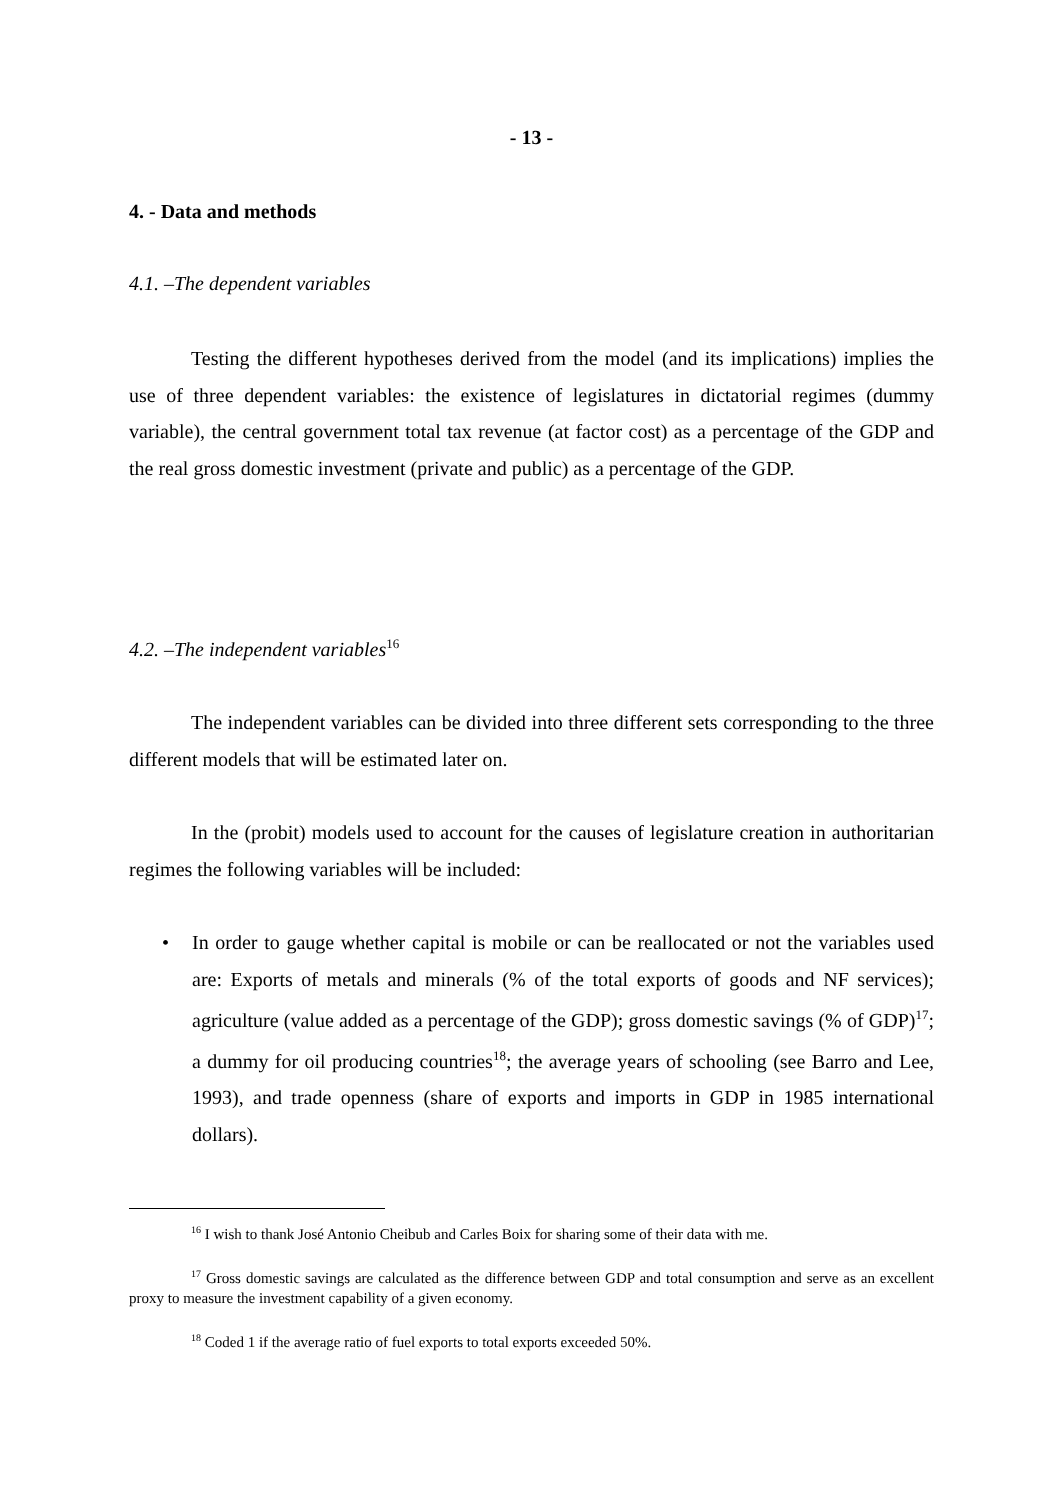- 13 -
4. - Data and methods
4.1. –The dependent variables
Testing the different hypotheses derived from the model (and its implications) implies the use of three dependent variables: the existence of legislatures in dictatorial regimes (dummy variable), the central government total tax revenue (at factor cost) as a percentage of the GDP and the real gross domestic investment (private and public) as a percentage of the GDP.
4.2. –The independent variables<sup>16</sup>
The independent variables can be divided into three different sets corresponding to the three different models that will be estimated later on.
In the (probit) models used to account for the causes of legislature creation in authoritarian regimes the following variables will be included:
• In order to gauge whether capital is mobile or can be reallocated or not the variables used are: Exports of metals and minerals (% of the total exports of goods and NF services); agriculture (value added as a percentage of the GDP); gross domestic savings (% of GDP)<sup>17</sup>; a dummy for oil producing countries<sup>18</sup>; the average years of schooling (see Barro and Lee, 1993), and trade openness (share of exports and imports in GDP in 1985 international dollars).
<sup>16</sup> I wish to thank José Antonio Cheibub and Carles Boix for sharing some of their data with me.
<sup>17</sup> Gross domestic savings are calculated as the difference between GDP and total consumption and serve as an excellent proxy to measure the investment capability of a given economy.
<sup>18</sup> Coded 1 if the average ratio of fuel exports to total exports exceeded 50%.